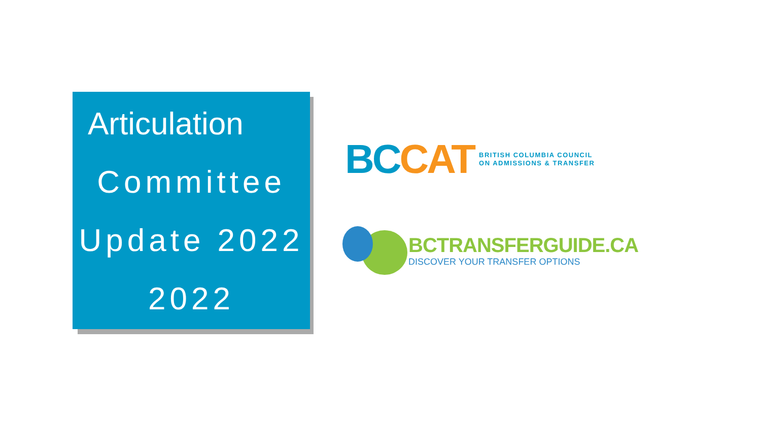Articulation
Committee
Update 2022
2022
BC CAT
BRITISH COLUMBIA COUNCIL
ON ADMISSIONS & TRANSFER
BCTRANSFERGUIDE.CA
DISCOVER YOUR TRANSFER OPTIONS